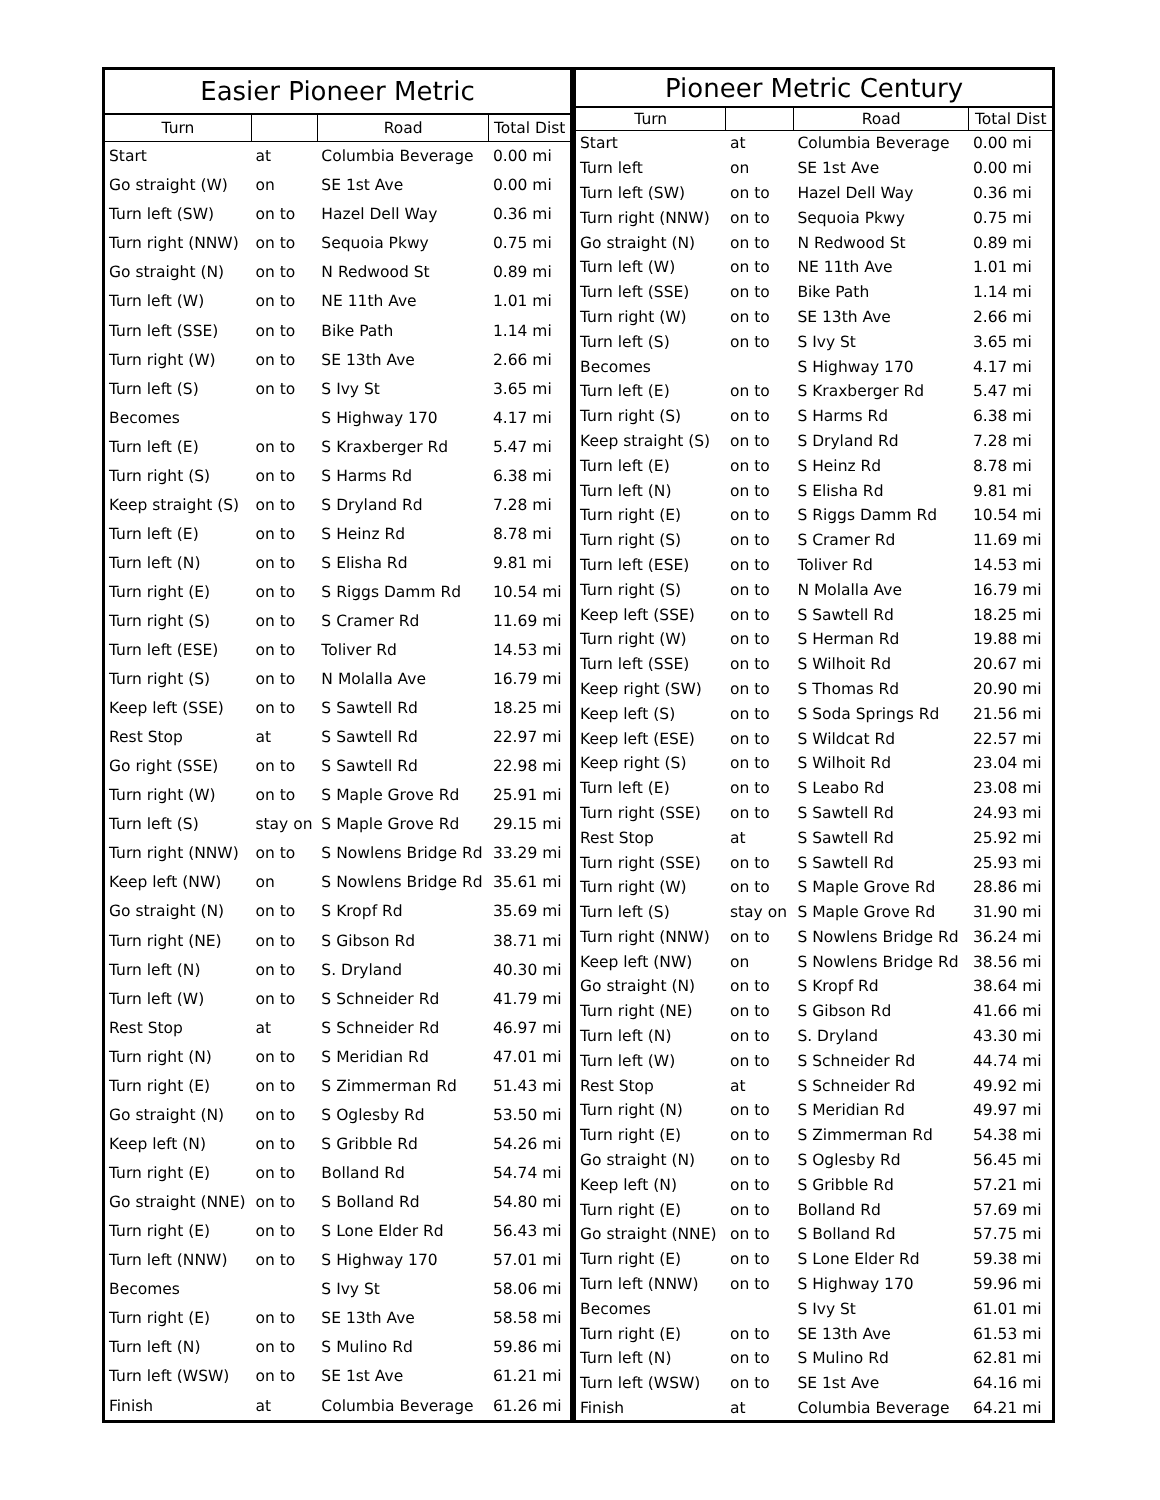| Easier Pioneer Metric | | | |
| --- | --- | --- | --- |
| Turn | | Road | Total Dist |
| Start | at | Columbia Beverage | 0.00 mi |
| Go straight (W) | on | SE 1st Ave | 0.00 mi |
| Turn left (SW) | on to | Hazel Dell Way | 0.36 mi |
| Turn right (NNW) | on to | Sequoia Pkwy | 0.75 mi |
| Go straight (N) | on to | N Redwood St | 0.89 mi |
| Turn left (W) | on to | NE 11th Ave | 1.01 mi |
| Turn left (SSE) | on to | Bike Path | 1.14 mi |
| Turn right (W) | on to | SE 13th Ave | 2.66 mi |
| Turn left (S) | on to | S Ivy St | 3.65 mi |
| Becomes | | S Highway 170 | 4.17 mi |
| Turn left (E) | on to | S Kraxberger Rd | 5.47 mi |
| Turn right (S) | on to | S Harms Rd | 6.38 mi |
| Keep straight (S) | on to | S Dryland Rd | 7.28 mi |
| Turn left (E) | on to | S Heinz Rd | 8.78 mi |
| Turn left (N) | on to | S Elisha Rd | 9.81 mi |
| Turn right (E) | on to | S Riggs Damm Rd | 10.54 mi |
| Turn right (S) | on to | S Cramer Rd | 11.69 mi |
| Turn left (ESE) | on to | Toliver Rd | 14.53 mi |
| Turn right (S) | on to | N Molalla Ave | 16.79 mi |
| Keep left (SSE) | on to | S Sawtell Rd | 18.25 mi |
| Rest Stop | at | S Sawtell Rd | 22.97 mi |
| Go right (SSE) | on to | S Sawtell Rd | 22.98 mi |
| Turn right (W) | on to | S Maple Grove Rd | 25.91 mi |
| Turn left (S) | stay on | S Maple Grove Rd | 29.15 mi |
| Turn right (NNW) | on to | S Nowlens Bridge Rd | 33.29 mi |
| Keep left (NW) | on | S Nowlens Bridge Rd | 35.61 mi |
| Go straight (N) | on to | S Kropf Rd | 35.69 mi |
| Turn right (NE) | on to | S Gibson Rd | 38.71 mi |
| Turn left (N) | on to | S. Dryland | 40.30 mi |
| Turn left (W) | on to | S Schneider Rd | 41.79 mi |
| Rest Stop | at | S Schneider Rd | 46.97 mi |
| Turn right (N) | on to | S Meridian Rd | 47.01 mi |
| Turn right (E) | on to | S Zimmerman Rd | 51.43 mi |
| Go straight (N) | on to | S Oglesby Rd | 53.50 mi |
| Keep left (N) | on to | S Gribble Rd | 54.26 mi |
| Turn right (E) | on to | Bolland Rd | 54.74 mi |
| Go straight (NNE) | on to | S Bolland Rd | 54.80 mi |
| Turn right (E) | on to | S Lone Elder Rd | 56.43 mi |
| Turn left (NNW) | on to | S Highway 170 | 57.01 mi |
| Becomes | | S Ivy St | 58.06 mi |
| Turn right (E) | on to | SE 13th Ave | 58.58 mi |
| Turn left (N) | on to | S Mulino Rd | 59.86 mi |
| Turn left (WSW) | on to | SE 1st Ave | 61.21 mi |
| Finish | at | Columbia Beverage | 61.26 mi |
| Pioneer Metric Century | | | |
| --- | --- | --- | --- |
| Turn | | Road | Total Dist |
| Start | at | Columbia Beverage | 0.00 mi |
| Turn left | on | SE 1st Ave | 0.00 mi |
| Turn left (SW) | on to | Hazel Dell Way | 0.36 mi |
| Turn right (NNW) | on to | Sequoia Pkwy | 0.75 mi |
| Go straight (N) | on to | N Redwood St | 0.89 mi |
| Turn left (W) | on to | NE 11th Ave | 1.01 mi |
| Turn left (SSE) | on to | Bike Path | 1.14 mi |
| Turn right (W) | on to | SE 13th Ave | 2.66 mi |
| Turn left (S) | on to | S Ivy St | 3.65 mi |
| Becomes | | S Highway 170 | 4.17 mi |
| Turn left (E) | on to | S Kraxberger Rd | 5.47 mi |
| Turn right (S) | on to | S Harms Rd | 6.38 mi |
| Keep straight (S) | on to | S Dryland Rd | 7.28 mi |
| Turn left (E) | on to | S Heinz Rd | 8.78 mi |
| Turn left (N) | on to | S Elisha Rd | 9.81 mi |
| Turn right (E) | on to | S Riggs Damm Rd | 10.54 mi |
| Turn right (S) | on to | S Cramer Rd | 11.69 mi |
| Turn left (ESE) | on to | Toliver Rd | 14.53 mi |
| Turn right (S) | on to | N Molalla Ave | 16.79 mi |
| Keep left (SSE) | on to | S Sawtell Rd | 18.25 mi |
| Turn right (W) | on to | S Herman Rd | 19.88 mi |
| Turn left (SSE) | on to | S Wilhoit Rd | 20.67 mi |
| Keep right (SW) | on to | S Thomas Rd | 20.90 mi |
| Keep left (S) | on to | S Soda Springs Rd | 21.56 mi |
| Keep left (ESE) | on to | S Wildcat Rd | 22.57 mi |
| Keep right (S) | on to | S Wilhoit Rd | 23.04 mi |
| Turn left (E) | on to | S Leabo Rd | 23.08 mi |
| Turn right (SSE) | on to | S Sawtell Rd | 24.93 mi |
| Rest Stop | at | S Sawtell Rd | 25.92 mi |
| Turn right (SSE) | on to | S Sawtell Rd | 25.93 mi |
| Turn right (W) | on to | S Maple Grove Rd | 28.86 mi |
| Turn left (S) | stay on | S Maple Grove Rd | 31.90 mi |
| Turn right (NNW) | on to | S Nowlens Bridge Rd | 36.24 mi |
| Keep left (NW) | on | S Nowlens Bridge Rd | 38.56 mi |
| Go straight (N) | on to | S Kropf Rd | 38.64 mi |
| Turn right (NE) | on to | S Gibson Rd | 41.66 mi |
| Turn left (N) | on to | S. Dryland | 43.30 mi |
| Turn left (W) | on to | S Schneider Rd | 44.74 mi |
| Rest Stop | at | S Schneider Rd | 49.92 mi |
| Turn right (N) | on to | S Meridian Rd | 49.97 mi |
| Turn right (E) | on to | S Zimmerman Rd | 54.38 mi |
| Go straight (N) | on to | S Oglesby Rd | 56.45 mi |
| Keep left (N) | on to | S Gribble Rd | 57.21 mi |
| Turn right (E) | on to | Bolland Rd | 57.69 mi |
| Go straight (NNE) | on to | S Bolland Rd | 57.75 mi |
| Turn right (E) | on to | S Lone Elder Rd | 59.38 mi |
| Turn left (NNW) | on to | S Highway 170 | 59.96 mi |
| Becomes | | S Ivy St | 61.01 mi |
| Turn right (E) | on to | SE 13th Ave | 61.53 mi |
| Turn left (N) | on to | S Mulino Rd | 62.81 mi |
| Turn left (WSW) | on to | SE 1st Ave | 64.16 mi |
| Finish | at | Columbia Beverage | 64.21 mi |